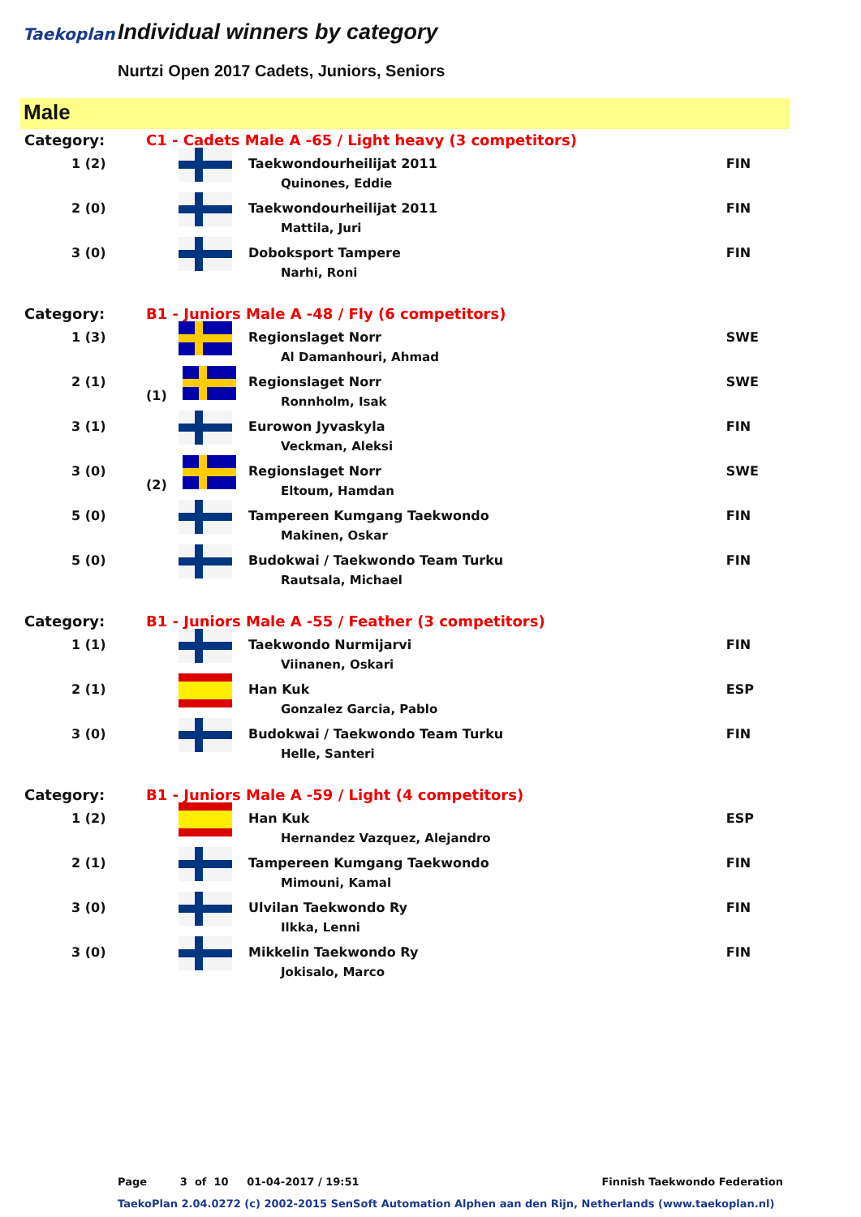Taekoplan Individual winners by category
Nurtzi Open 2017 Cadets, Juniors, Seniors
Male
| Category: | C1 - Cadets Male A -65 / Light heavy (3 competitors) | | |
| 1 (2) | | Taekwondourheilijat 2011 Quinones, Eddie | FIN |
| 2 (0) | | Taekwondourheilijat 2011 Mattila, Juri | FIN |
| 3 (0) | | Doboksport Tampere Narhi, Roni | FIN |
| Category: | B1 - Juniors Male A -48 / Fly (6 competitors) | | |
| 1 (3) | | Regionslaget Norr Al Damanhouri, Ahmad | SWE |
| 2 (1) | (1) | Regionslaget Norr Ronnholm, Isak | SWE |
| 3 (1) | | Eurowon Jyvaskyla Veckman, Aleksi | FIN |
| 3 (0) | (2) | Regionslaget Norr Eltoum, Hamdan | SWE |
| 5 (0) | | Tampereen Kumgang Taekwondo Makinen, Oskar | FIN |
| 5 (0) | | Budokwai / Taekwondo Team Turku Rautsala, Michael | FIN |
| Category: | B1 - Juniors Male A -55 / Feather (3 competitors) | | |
| 1 (1) | | Taekwondo Nurmijarvi Viinanen, Oskari | FIN |
| 2 (1) | | Han Kuk Gonzalez Garcia, Pablo | ESP |
| 3 (0) | | Budokwai / Taekwondo Team Turku Helle, Santeri | FIN |
| Category: | B1 - Juniors Male A -59 / Light (4 competitors) | | |
| 1 (2) | | Han Kuk Hernandez Vazquez, Alejandro | ESP |
| 2 (1) | | Tampereen Kumgang Taekwondo Mimouni, Kamal | FIN |
| 3 (0) | | Ulvilan Taekwondo Ry Ilkka, Lenni | FIN |
| 3 (0) | | Mikkelin Taekwondo Ry Jokisalo, Marco | FIN |
Page 3 of 10 01-04-2017 / 19:51 Finnish Taekwondo Federation
TaekoPlan 2.04.0272 (c) 2002-2015 SenSoft Automation Alphen aan den Rijn, Netherlands (www.taekoplan.nl)